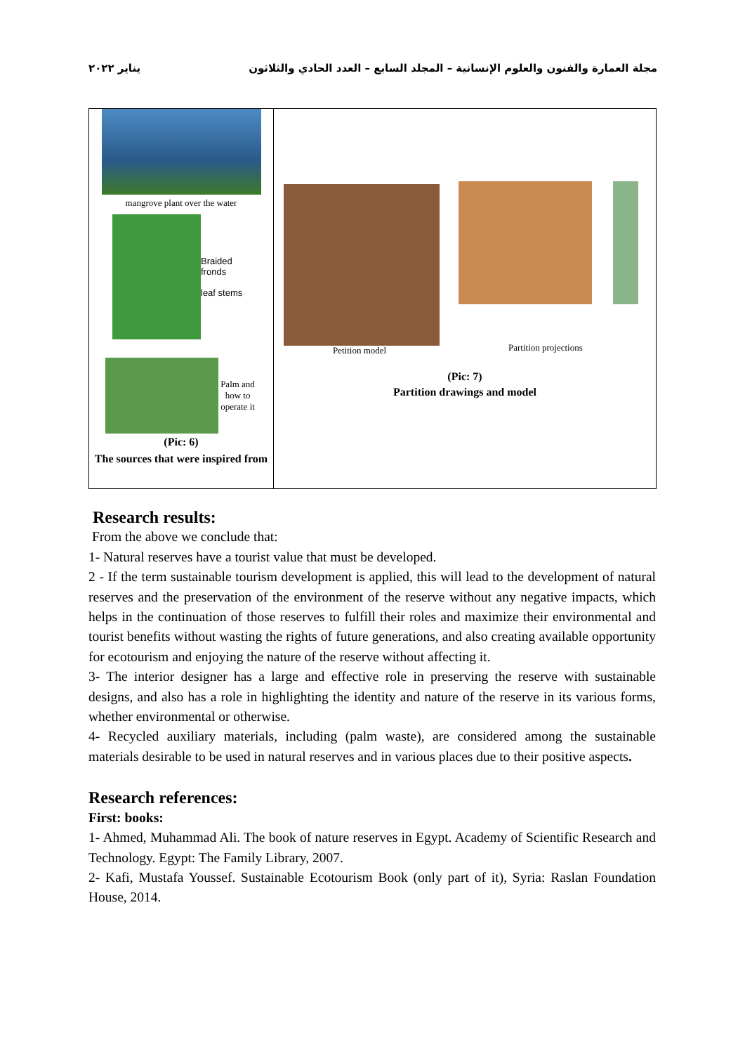مجلة العمارة والفنون والعلوم الإنسانية – المجلد السابع – العدد الحادي والثلاثون يناير ٢٠٢٢
mangrove plant over the water
Braided fronds
leaf stems
Palm and how to operate it
(Pic: 6)
The sources that were inspired from
Petition model Partition projections
(Pic: 7)
Partition drawings and model
Research results:
From the above we conclude that:
1- Natural reserves have a tourist value that must be developed.
2 - If the term sustainable tourism development is applied, this will lead to the development of natural reserves and the preservation of the environment of the reserve without any negative impacts, which helps in the continuation of those reserves to fulfill their roles and maximize their environmental and tourist benefits without wasting the rights of future generations, and also creating available opportunity for ecotourism and enjoying the nature of the reserve without affecting it.
3- The interior designer has a large and effective role in preserving the reserve with sustainable designs, and also has a role in highlighting the identity and nature of the reserve in its various forms, whether environmental or otherwise.
4- Recycled auxiliary materials, including (palm waste), are considered among the sustainable materials desirable to be used in natural reserves and in various places due to their positive aspects.
Research references:
First: books:
1- Ahmed, Muhammad Ali. The book of nature reserves in Egypt. Academy of Scientific Research and Technology. Egypt: The Family Library, 2007.
2- Kafi, Mustafa Youssef. Sustainable Ecotourism Book (only part of it), Syria: Raslan Foundation House, 2014.